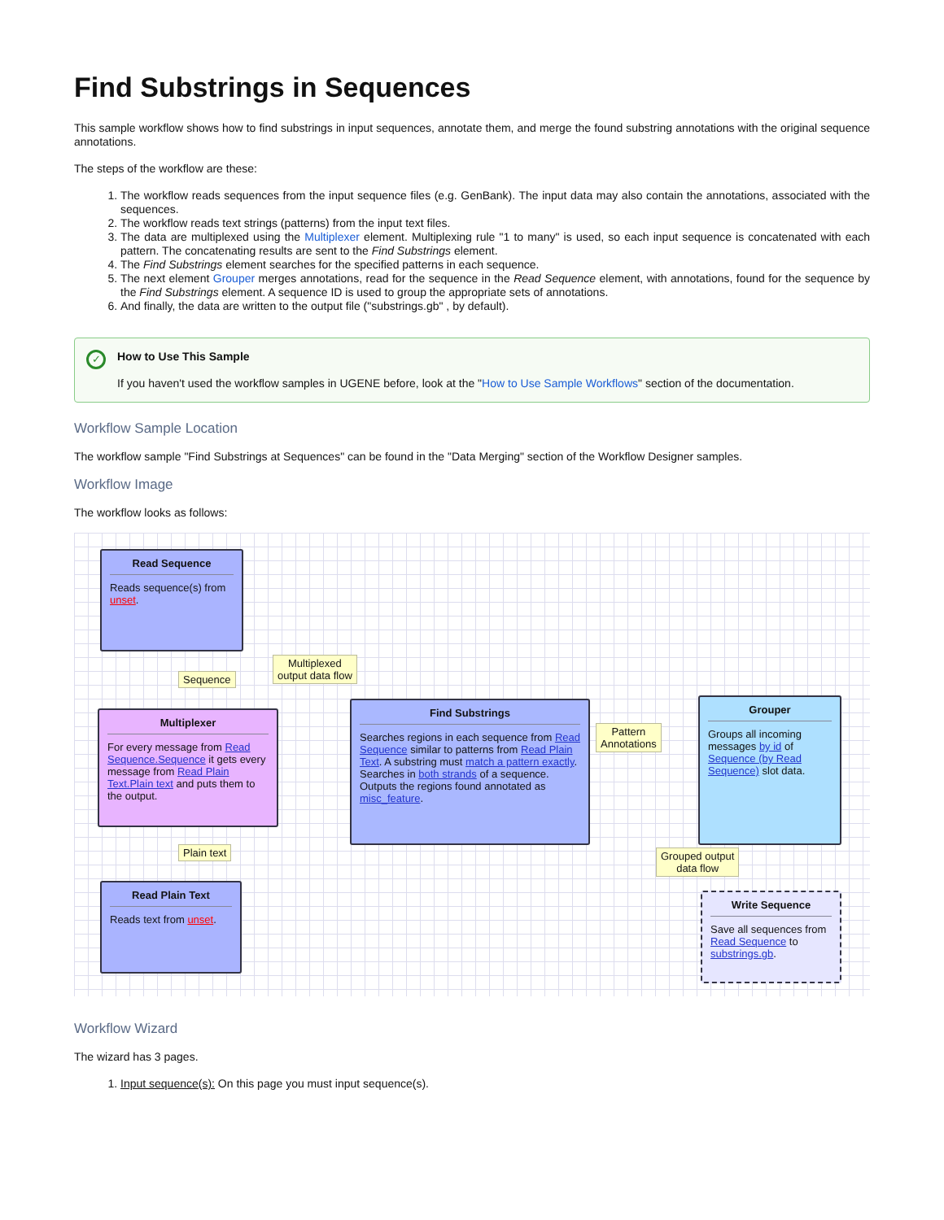Find Substrings in Sequences
This sample workflow shows how to find substrings in input sequences, annotate them, and merge the found substring annotations with the original sequence annotations.
The steps of the workflow are these:
1. The workflow reads sequences from the input sequence files (e.g. GenBank). The input data may also contain the annotations, associated with the sequences.
2. The workflow reads text strings (patterns) from the input text files.
3. The data are multiplexed using the Multiplexer element. Multiplexing rule "1 to many" is used, so each input sequence is concatenated with each pattern. The concatenating results are sent to the Find Substrings element.
4. The Find Substrings element searches for the specified patterns in each sequence.
5. The next element Grouper merges annotations, read for the sequence in the Read Sequence element, with annotations, found for the sequence by the Find Substrings element. A sequence ID is used to group the appropriate sets of annotations.
6. And finally, the data are written to the output file ("substrings.gb" , by default).
✓
How to Use This Sample
If you haven't used the workflow samples in UGENE before, look at the "How to Use Sample Workflows" section of the documentation.
Workflow Sample Location
The workflow sample "Find Substrings at Sequences" can be found in the "Data Merging" section of the Workflow Designer samples.
Workflow Image
The workflow looks as follows:
Read Sequence
Reads sequence(s) from unset.
Sequence
Multiplexed
output data flow
Multiplexer
For every message from Read Sequence.Sequence it gets every message from Read Plain Text.Plain text and puts them to the output.
Find Substrings
Searches regions in each sequence from Read Sequence similar to patterns from Read Plain Text. A substring must match a pattern exactly. Searches in both strands of a sequence. Outputs the regions found annotated as misc_feature.
Pattern
Annotations
Grouper
Groups all incoming messages by id of Sequence (by Read Sequence) slot data.
Plain text
Grouped output
data flow
Read Plain Text
Reads text from unset.
Write Sequence
Save all sequences from Read Sequence to substrings.gb.
Workflow Wizard
The wizard has 3 pages.
1. Input sequence(s): On this page you must input sequence(s).